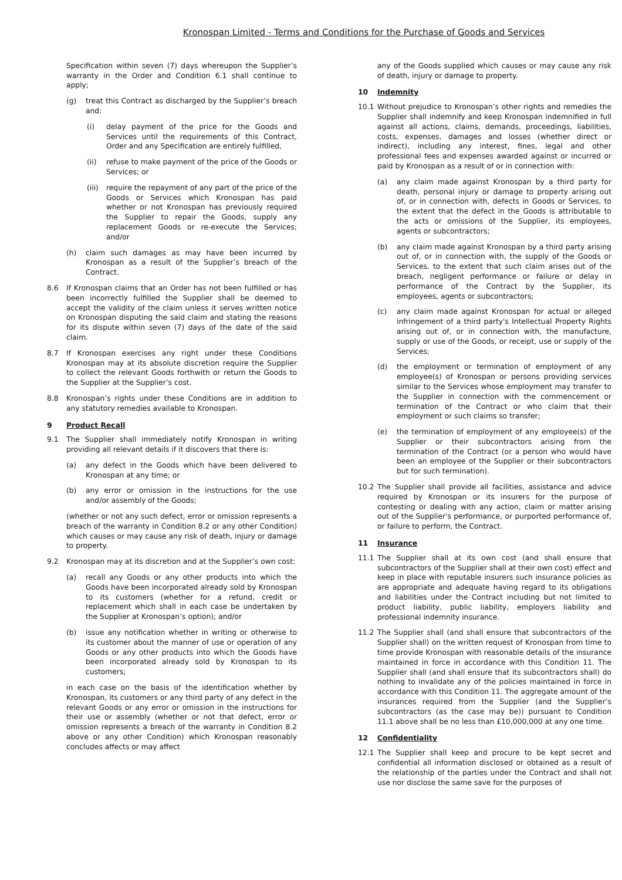Kronospan Limited - Terms and Conditions for the Purchase of Goods and Services
Specification within seven (7) days whereupon the Supplier’s warranty in the Order and Condition 6.1 shall continue to apply;
(g) treat this Contract as discharged by the Supplier’s breach and:
(i) delay payment of the price for the Goods and Services until the requirements of this Contract, Order and any Specification are entirely fulfilled,
(ii) refuse to make payment of the price of the Goods or Services; or
(iii) require the repayment of any part of the price of the Goods or Services which Kronospan has paid whether or not Kronospan has previously required the Supplier to repair the Goods, supply any replacement Goods or re-execute the Services; and/or
(h) claim such damages as may have been incurred by Kronospan as a result of the Supplier’s breach of the Contract.
8.6 If Kronospan claims that an Order has not been fulfilled or has been incorrectly fulfilled the Supplier shall be deemed to accept the validity of the claim unless it serves written notice on Kronospan disputing the said claim and stating the reasons for its dispute within seven (7) days of the date of the said claim.
8.7 If Kronospan exercises any right under these Conditions Kronospan may at its absolute discretion require the Supplier to collect the relevant Goods forthwith or return the Goods to the Supplier at the Supplier’s cost.
8.8 Kronospan’s rights under these Conditions are in addition to any statutory remedies available to Kronospan.
9 Product Recall
9.1 The Supplier shall immediately notify Kronospan in writing providing all relevant details if it discovers that there is:
(a) any defect in the Goods which have been delivered to Kronospan at any time; or
(b) any error or omission in the instructions for the use and/or assembly of the Goods;
(whether or not any such defect, error or omission represents a breach of the warranty in Condition 8.2 or any other Condition) which causes or may cause any risk of death, injury or damage to property.
9.2 Kronospan may at its discretion and at the Supplier’s own cost:
(a) recall any Goods or any other products into which the Goods have been incorporated already sold by Kronospan to its customers (whether for a refund, credit or replacement which shall in each case be undertaken by the Supplier at Kronospan’s option); and/or
(b) issue any notification whether in writing or otherwise to its customer about the manner of use or operation of any Goods or any other products into which the Goods have been incorporated already sold by Kronospan to its customers;
in each case on the basis of the identification whether by Kronospan, its customers or any third party of any defect in the relevant Goods or any error or omission in the instructions for their use or assembly (whether or not that defect, error or omission represents a breach of the warranty in Condition 8.2 above or any other Condition) which Kronospan reasonably concludes affects or may affect
any of the Goods supplied which causes or may cause any risk of death, injury or damage to property.
10 Indemnity
10.1 Without prejudice to Kronospan’s other rights and remedies the Supplier shall indemnify and keep Kronospan indemnified in full against all actions, claims, demands, proceedings, liabilities, costs, expenses, damages and losses (whether direct or indirect), including any interest, fines, legal and other professional fees and expenses awarded against or incurred or paid by Kronospan as a result of or in connection with:
(a) any claim made against Kronospan by a third party for death, personal injury or damage to property arising out of, or in connection with, defects in Goods or Services, to the extent that the defect in the Goods is attributable to the acts or omissions of the Supplier, its employees, agents or subcontractors;
(b) any claim made against Kronospan by a third party arising out of, or in connection with, the supply of the Goods or Services, to the extent that such claim arises out of the breach, negligent performance or failure or delay in performance of the Contract by the Supplier, its employees, agents or subcontractors;
(c) any claim made against Kronospan for actual or alleged infringement of a third party's Intellectual Property Rights arising out of, or in connection with, the manufacture, supply or use of the Goods, or receipt, use or supply of the Services;
(d) the employment or termination of employment of any employee(s) of Kronospan or persons providing services similar to the Services whose employment may transfer to the Supplier in connection with the commencement or termination of the Contract or who claim that their employment or such claims so transfer;
(e) the termination of employment of any employee(s) of the Supplier or their subcontractors arising from the termination of the Contract (or a person who would have been an employee of the Supplier or their subcontractors but for such termination).
10.2 The Supplier shall provide all facilities, assistance and advice required by Kronospan or its insurers for the purpose of contesting or dealing with any action, claim or matter arising out of the Supplier's performance, or purported performance of, or failure to perform, the Contract.
11 Insurance
11.1 The Supplier shall at its own cost (and shall ensure that subcontractors of the Supplier shall at their own cost) effect and keep in place with reputable insurers such insurance policies as are appropriate and adequate having regard to its obligations and liabilities under the Contract including but not limited to product liability, public liability, employers liability and professional indemnity insurance.
11.2 The Supplier shall (and shall ensure that subcontractors of the Supplier shall) on the written request of Kronospan from time to time provide Kronospan with reasonable details of the insurance maintained in force in accordance with this Condition 11. The Supplier shall (and shall ensure that its subcontractors shall) do nothing to invalidate any of the policies maintained in force in accordance with this Condition 11. The aggregate amount of the insurances required from the Supplier (and the Supplier’s subcontractors (as the case may be)) pursuant to Condition 11.1 above shall be no less than £10,000,000 at any one time.
12 Confidentiality
12.1 The Supplier shall keep and procure to be kept secret and confidential all information disclosed or obtained as a result of the relationship of the parties under the Contract and shall not use nor disclose the same save for the purposes of